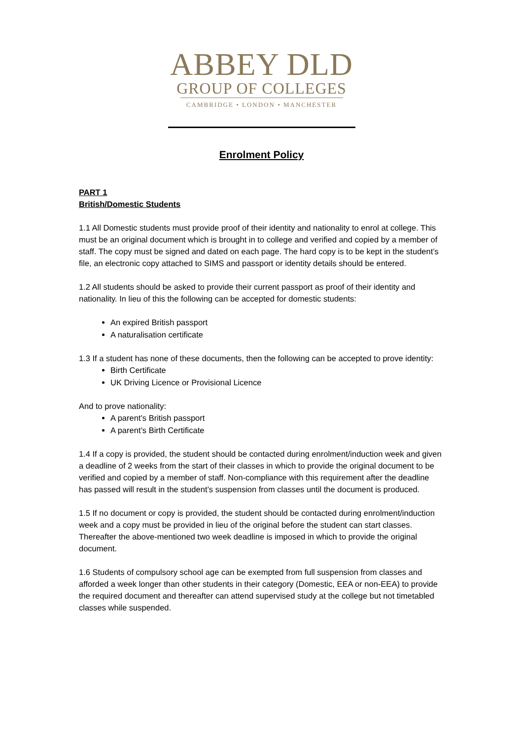ABBEY DLD
GROUP OF COLLEGES
CAMBRIDGE • LONDON • MANCHESTER
Enrolment Policy
PART 1
British/Domestic Students
1.1 All Domestic students must provide proof of their identity and nationality to enrol at college. This must be an original document which is brought in to college and verified and copied by a member of staff. The copy must be signed and dated on each page. The hard copy is to be kept in the student’s file, an electronic copy attached to SIMS and passport or identity details should be entered.
1.2 All students should be asked to provide their current passport as proof of their identity and nationality. In lieu of this the following can be accepted for domestic students:
An expired British passport
A naturalisation certificate
1.3 If a student has none of these documents, then the following can be accepted to prove identity:
Birth Certificate
UK Driving Licence or Provisional Licence
And to prove nationality:
A parent’s British passport
A parent’s Birth Certificate
1.4 If a copy is provided, the student should be contacted during enrolment/induction week and given a deadline of 2 weeks from the start of their classes in which to provide the original document to be verified and copied by a member of staff. Non-compliance with this requirement after the deadline has passed will result in the student’s suspension from classes until the document is produced.
1.5 If no document or copy is provided, the student should be contacted during enrolment/induction week and a copy must be provided in lieu of the original before the student can start classes. Thereafter the above-mentioned two week deadline is imposed in which to provide the original document.
1.6 Students of compulsory school age can be exempted from full suspension from classes and afforded a week longer than other students in their category (Domestic, EEA or non-EEA) to provide the required document and thereafter can attend supervised study at the college but not timetabled classes while suspended.